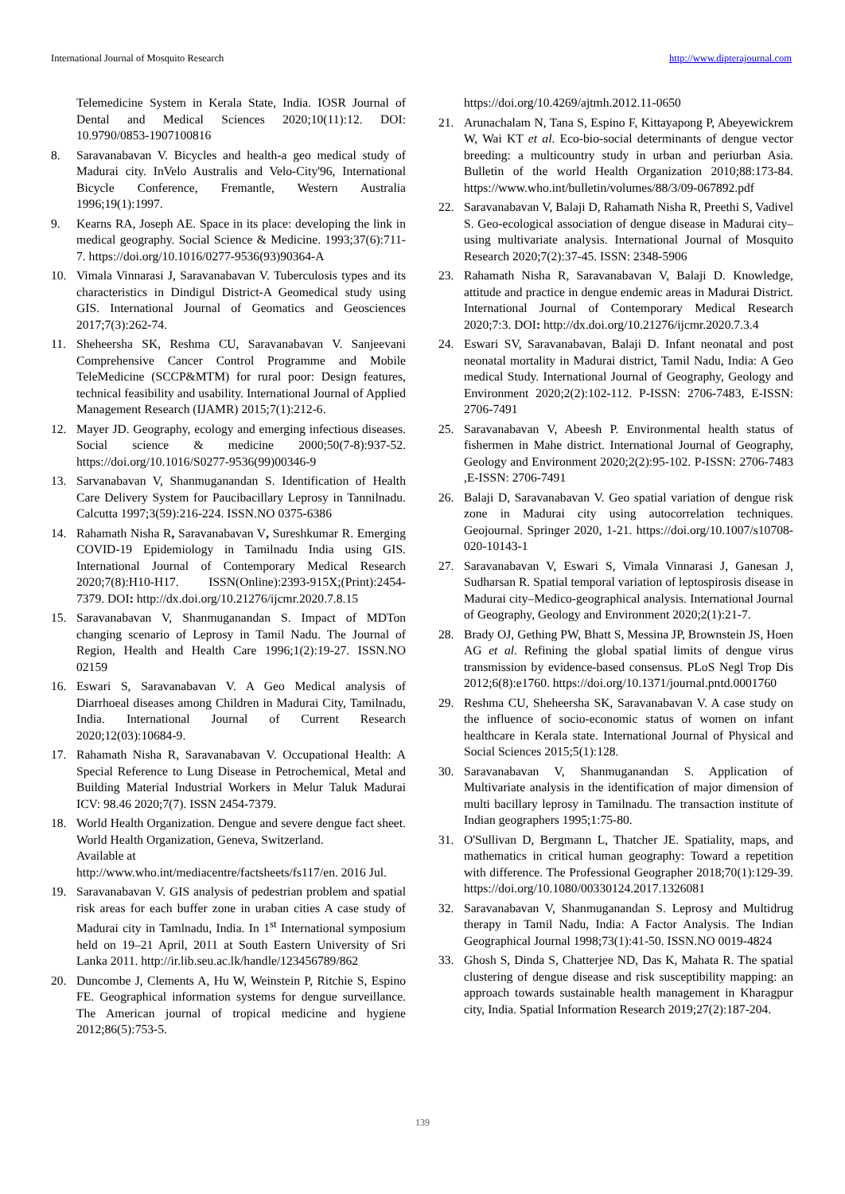International Journal of Mosquito Research http://www.dipterajournal.com
Telemedicine System in Kerala State, India. IOSR Journal of Dental and Medical Sciences 2020;10(11):12. DOI: 10.9790/0853-1907100816
8. Saravanabavan V. Bicycles and health-a geo medical study of Madurai city. InVelo Australis and Velo-City'96, International Bicycle Conference, Fremantle, Western Australia 1996;19(1):1997.
9. Kearns RA, Joseph AE. Space in its place: developing the link in medical geography. Social Science & Medicine. 1993;37(6):711-7. https://doi.org/10.1016/0277-9536(93)90364-A
10. Vimala Vinnarasi J, Saravanabavan V. Tuberculosis types and its characteristics in Dindigul District-A Geomedical study using GIS. International Journal of Geomatics and Geosciences 2017;7(3):262-74.
11. Sheheersha SK, Reshma CU, Saravanabavan V. Sanjeevani Comprehensive Cancer Control Programme and Mobile TeleMedicine (SCCP&MTM) for rural poor: Design features, technical feasibility and usability. International Journal of Applied Management Research (IJAMR) 2015;7(1):212-6.
12. Mayer JD. Geography, ecology and emerging infectious diseases. Social science & medicine 2000;50(7-8):937-52. https://doi.org/10.1016/S0277-9536(99)00346-9
13. Sarvanabavan V, Shanmuganandan S. Identification of Health Care Delivery System for Paucibacillary Leprosy in Tannilnadu. Calcutta 1997;3(59):216-224. ISSN.NO 0375-6386
14. Rahamath Nisha R, Saravanabavan V, Sureshkumar R. Emerging COVID-19 Epidemiology in Tamilnadu India using GIS. International Journal of Contemporary Medical Research 2020;7(8):H10-H17. ISSN(Online):2393-915X;(Print):2454-7379. DOI: http://dx.doi.org/10.21276/ijcmr.2020.7.8.15
15. Saravanabavan V, Shanmuganandan S. Impact of MDTon changing scenario of Leprosy in Tamil Nadu. The Journal of Region, Health and Health Care 1996;1(2):19-27. ISSN.NO 02159
16. Eswari S, Saravanabavan V. A Geo Medical analysis of Diarrhoeal diseases among Children in Madurai City, Tamilnadu, India. International Journal of Current Research 2020;12(03):10684-9.
17. Rahamath Nisha R, Saravanabavan V. Occupational Health: A Special Reference to Lung Disease in Petrochemical, Metal and Building Material Industrial Workers in Melur Taluk Madurai ICV: 98.46 2020;7(7). ISSN 2454-7379.
18. World Health Organization. Dengue and severe dengue fact sheet. World Health Organization, Geneva, Switzerland.
Available at
http://www.who.int/mediacentre/factsheets/fs117/en. 2016 Jul.
19. Saravanabavan V. GIS analysis of pedestrian problem and spatial risk areas for each buffer zone in uraban cities A case study of Madurai city in Tamlnadu, India. In 1<sup>st</sup> International symposium held on 19–21 April, 2011 at South Eastern University of Sri Lanka 2011. http://ir.lib.seu.ac.lk/handle/123456789/862
20. Duncombe J, Clements A, Hu W, Weinstein P, Ritchie S, Espino FE. Geographical information systems for dengue surveillance. The American journal of tropical medicine and hygiene 2012;86(5):753-5.
https://doi.org/10.4269/ajtmh.2012.11-0650
21. Arunachalam N, Tana S, Espino F, Kittayapong P, Abeyewickrem W, Wai KT et al. Eco-bio-social determinants of dengue vector breeding: a multicountry study in urban and periurban Asia. Bulletin of the world Health Organization 2010;88:173-84. https://www.who.int/bulletin/volumes/88/3/09-067892.pdf
22. Saravanabavan V, Balaji D, Rahamath Nisha R, Preethi S, Vadivel S. Geo-ecological association of dengue disease in Madurai city–using multivariate analysis. International Journal of Mosquito Research 2020;7(2):37-45. ISSN: 2348-5906
23. Rahamath Nisha R, Saravanabavan V, Balaji D. Knowledge, attitude and practice in dengue endemic areas in Madurai District. International Journal of Contemporary Medical Research 2020;7:3. DOI: http://dx.doi.org/10.21276/ijcmr.2020.7.3.4
24. Eswari SV, Saravanabavan, Balaji D. Infant neonatal and post neonatal mortality in Madurai district, Tamil Nadu, India: A Geo medical Study. International Journal of Geography, Geology and Environment 2020;2(2):102-112. P-ISSN: 2706-7483, E-ISSN: 2706-7491
25. Saravanabavan V, Abeesh P. Environmental health status of fishermen in Mahe district. International Journal of Geography, Geology and Environment 2020;2(2):95-102. P-ISSN: 2706-7483 ,E-ISSN: 2706-7491
26. Balaji D, Saravanabavan V. Geo spatial variation of dengue risk zone in Madurai city using autocorrelation techniques. Geojournal. Springer 2020, 1-21. https://doi.org/10.1007/s10708-020-10143-1
27. Saravanabavan V, Eswari S, Vimala Vinnarasi J, Ganesan J, Sudharsan R. Spatial temporal variation of leptospirosis disease in Madurai city–Medico-geographical analysis. International Journal of Geography, Geology and Environment 2020;2(1):21-7.
28. Brady OJ, Gething PW, Bhatt S, Messina JP, Brownstein JS, Hoen AG et al. Refining the global spatial limits of dengue virus transmission by evidence-based consensus. PLoS Negl Trop Dis 2012;6(8):e1760. https://doi.org/10.1371/journal.pntd.0001760
29. Reshma CU, Sheheersha SK, Saravanabavan V. A case study on the influence of socio-economic status of women on infant healthcare in Kerala state. International Journal of Physical and Social Sciences 2015;5(1):128.
30. Saravanabavan V, Shanmuganandan S. Application of Multivariate analysis in the identification of major dimension of multi bacillary leprosy in Tamilnadu. The transaction institute of Indian geographers 1995;1:75-80.
31. O'Sullivan D, Bergmann L, Thatcher JE. Spatiality, maps, and mathematics in critical human geography: Toward a repetition with difference. The Professional Geographer 2018;70(1):129-39. https://doi.org/10.1080/00330124.2017.1326081
32. Saravanabavan V, Shanmuganandan S. Leprosy and Multidrug therapy in Tamil Nadu, India: A Factor Analysis. The Indian Geographical Journal 1998;73(1):41-50. ISSN.NO 0019-4824
33. Ghosh S, Dinda S, Chatterjee ND, Das K, Mahata R. The spatial clustering of dengue disease and risk susceptibility mapping: an approach towards sustainable health management in Kharagpur city, India. Spatial Information Research 2019;27(2):187-204.
139